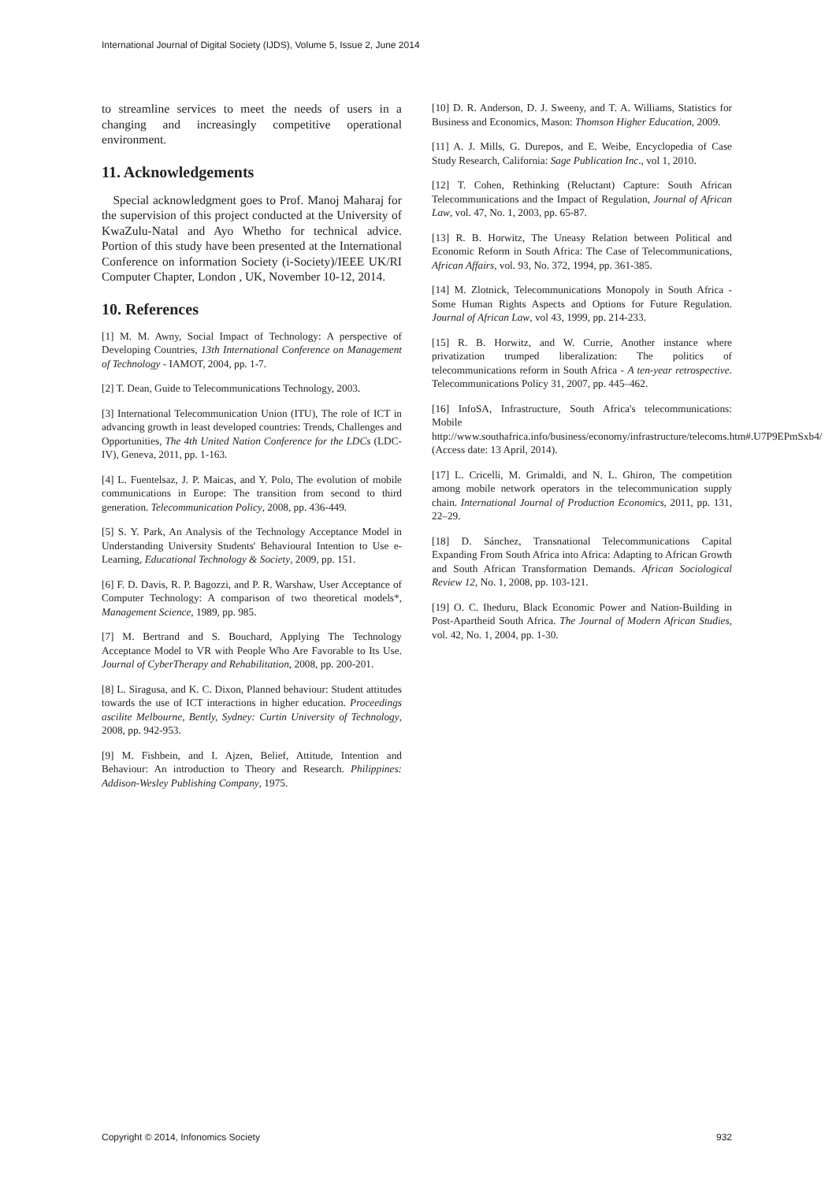International Journal of Digital Society (IJDS), Volume 5, Issue 2, June 2014
to streamline services to meet the needs of users in a changing and increasingly competitive operational environment.
11. Acknowledgements
Special acknowledgment goes to Prof. Manoj Maharaj for the supervision of this project conducted at the University of KwaZulu-Natal and Ayo Whetho for technical advice. Portion of this study have been presented at the International Conference on information Society (i-Society)/IEEE UK/RI Computer Chapter, London , UK, November 10-12, 2014.
10. References
[1] M. M. Awny, Social Impact of Technology: A perspective of Developing Countries, 13th International Conference on Management of Technology - IAMOT, 2004, pp. 1-7.
[2] T. Dean, Guide to Telecommunications Technology, 2003.
[3] International Telecommunication Union (ITU), The role of ICT in advancing growth in least developed countries: Trends, Challenges and Opportunities, The 4th United Nation Conference for the LDCs (LDC-IV), Geneva, 2011, pp. 1-163.
[4] L. Fuentelsaz, J. P. Maicas, and Y. Polo, The evolution of mobile communications in Europe: The transition from second to third generation. Telecommunication Policy, 2008, pp. 436-449.
[5] S. Y. Park, An Analysis of the Technology Acceptance Model in Understanding University Students' Behavioural Intention to Use e-Learning, Educational Technology & Society, 2009, pp. 151.
[6] F. D. Davis, R. P. Bagozzi, and P. R. Warshaw, User Acceptance of Computer Technology: A comparison of two theoretical models*, Management Science, 1989, pp. 985.
[7] M. Bertrand and S. Bouchard, Applying The Technology Acceptance Model to VR with People Who Are Favorable to Its Use. Journal of CyberTherapy and Rehabilitation, 2008, pp. 200-201.
[8] L. Siragusa, and K. C. Dixon, Planned behaviour: Student attitudes towards the use of ICT interactions in higher education. Proceedings ascilite Melbourne, Bently, Sydney: Curtin University of Technology, 2008, pp. 942-953.
[9] M. Fishbein, and I. Ajzen, Belief, Attitude, Intention and Behaviour: An introduction to Theory and Research. Philippines: Addison-Wesley Publishing Company, 1975.
[10] D. R. Anderson, D. J. Sweeny, and T. A. Williams, Statistics for Business and Economics, Mason: Thomson Higher Education, 2009.
[11] A. J. Mills, G. Durepos, and E. Weibe, Encyclopedia of Case Study Research, California: Sage Publication Inc., vol 1, 2010.
[12] T. Cohen, Rethinking (Reluctant) Capture: South African Telecommunications and the Impact of Regulation, Journal of African Law, vol. 47, No. 1, 2003, pp. 65-87.
[13] R. B. Horwitz, The Uneasy Relation between Political and Economic Reform in South Africa: The Case of Telecommunications, African Affairs, vol. 93, No. 372, 1994, pp. 361-385.
[14] M. Zlotnick, Telecommunications Monopoly in South Africa - Some Human Rights Aspects and Options for Future Regulation. Journal of African Law, vol 43, 1999, pp. 214-233.
[15] R. B. Horwitz, and W. Currie, Another instance where privatization trumped liberalization: The politics of telecommunications reform in South Africa - A ten-year retrospective. Telecommunications Policy 31, 2007, pp. 445–462.
[16] InfoSA, Infrastructure, South Africa's telecommunications: Mobile http://www.southafrica.info/business/economy/infrastructure/telecoms.htm#.U7P9EPmSxb4/ (Access date: 13 April, 2014).
[17] L. Cricelli, M. Grimaldi, and N. L. Ghiron, The competition among mobile network operators in the telecommunication supply chain. International Journal of Production Economics, 2011, pp. 131, 22–29.
[18] D. Sánchez, Transnational Telecommunications Capital Expanding From South Africa into Africa: Adapting to African Growth and South African Transformation Demands. African Sociological Review 12, No. 1, 2008, pp. 103-121.
[19] O. C. Iheduru, Black Economic Power and Nation-Building in Post-Apartheid South Africa. The Journal of Modern African Studies, vol. 42, No. 1, 2004, pp. 1-30.
Copyright © 2014, Infonomics Society 932